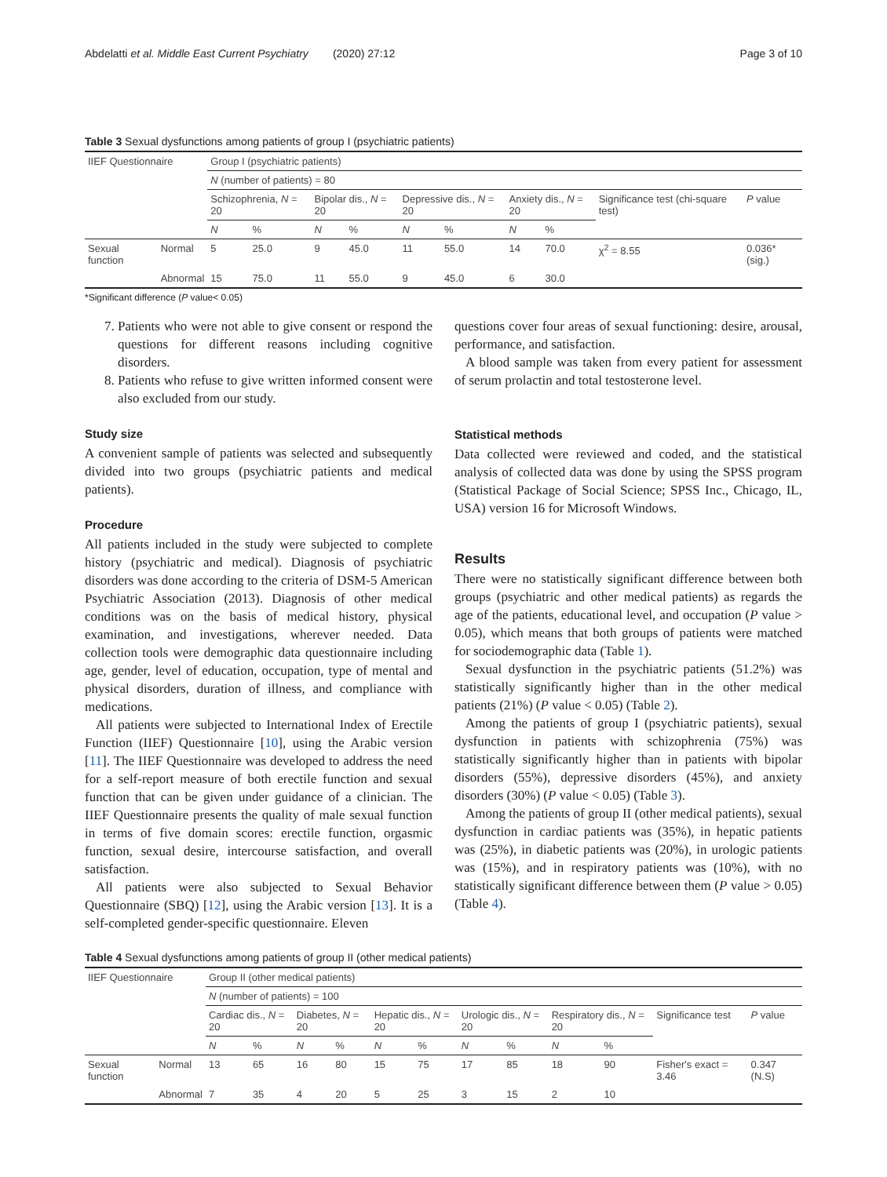Abdelatti et al. Middle East Current Psychiatry (2020) 27:12 Page 3 of 10
Table 3 Sexual dysfunctions among patients of group I (psychiatric patients)
| IIEF Questionnaire | | Group I (psychiatric patients) | | | | | | | | | |
| | | N (number of patients) = 80 | | | | | | | | | |
| | | Schizophrenia, N = 20 | | Bipolar dis., N = 20 | | Depressive dis., N = 20 | | Anxiety dis., N = 20 | | Significance test (chi-square test) | P value |
| | | N | % | N | % | N | % | N | % | | |
| Sexual function | Normal | 5 | 25.0 | 9 | 45.0 | 11 | 55.0 | 14 | 70.0 | χ<sup>2</sup> = 8.55 | 0.036* (sig.) |
| | Abnormal | 15 | 75.0 | 11 | 55.0 | 9 | 45.0 | 6 | 30.0 | | |
*Significant difference (P value< 0.05)
7. Patients who were not able to give consent or respond the questions for different reasons including cognitive disorders.
8. Patients who refuse to give written informed consent were also excluded from our study.
Study size
A convenient sample of patients was selected and subsequently divided into two groups (psychiatric patients and medical patients).
Procedure
All patients included in the study were subjected to complete history (psychiatric and medical). Diagnosis of psychiatric disorders was done according to the criteria of DSM-5 American Psychiatric Association (2013). Diagnosis of other medical conditions was on the basis of medical history, physical examination, and investigations, wherever needed. Data collection tools were demographic data questionnaire including age, gender, level of education, occupation, type of mental and physical disorders, duration of illness, and compliance with medications.
All patients were subjected to International Index of Erectile Function (IIEF) Questionnaire [10], using the Arabic version [11]. The IIEF Questionnaire was developed to address the need for a self-report measure of both erectile function and sexual function that can be given under guidance of a clinician. The IIEF Questionnaire presents the quality of male sexual function in terms of five domain scores: erectile function, orgasmic function, sexual desire, intercourse satisfaction, and overall satisfaction.
All patients were also subjected to Sexual Behavior Questionnaire (SBQ) [12], using the Arabic version [13]. It is a self-completed gender-specific questionnaire. Eleven
questions cover four areas of sexual functioning: desire, arousal, performance, and satisfaction.
A blood sample was taken from every patient for assessment of serum prolactin and total testosterone level.
Statistical methods
Data collected were reviewed and coded, and the statistical analysis of collected data was done by using the SPSS program (Statistical Package of Social Science; SPSS Inc., Chicago, IL, USA) version 16 for Microsoft Windows.
Results
There were no statistically significant difference between both groups (psychiatric and other medical patients) as regards the age of the patients, educational level, and occupation (P value > 0.05), which means that both groups of patients were matched for sociodemographic data (Table 1).
Sexual dysfunction in the psychiatric patients (51.2%) was statistically significantly higher than in the other medical patients (21%) (P value < 0.05) (Table 2).
Among the patients of group I (psychiatric patients), sexual dysfunction in patients with schizophrenia (75%) was statistically significantly higher than in patients with bipolar disorders (55%), depressive disorders (45%), and anxiety disorders (30%) (P value < 0.05) (Table 3).
Among the patients of group II (other medical patients), sexual dysfunction in cardiac patients was (35%), in hepatic patients was (25%), in diabetic patients was (20%), in urologic patients was (15%), and in respiratory patients was (10%), with no statistically significant difference between them (P value > 0.05) (Table 4).
Table 4 Sexual dysfunctions among patients of group II (other medical patients)
| IIEF Questionnaire | | Group II (other medical patients) | | | | | | | | | | | |
| | | N (number of patients) = 100 | | | | | | | | | | | |
| | | Cardiac dis., N = 20 | | Diabetes, N = 20 | | Hepatic dis., N = 20 | | Urologic dis., N = 20 | | Respiratory dis., N = 20 | | Significance test | P value |
| | | N | % | N | % | N | % | N | % | N | % | | |
| Sexual function | Normal | 13 | 65 | 16 | 80 | 15 | 75 | 17 | 85 | 18 | 90 | Fisher's exact = 3.46 | 0.347 (N.S) |
| | Abnormal | 7 | 35 | 4 | 20 | 5 | 25 | 3 | 15 | 2 | 10 | | |